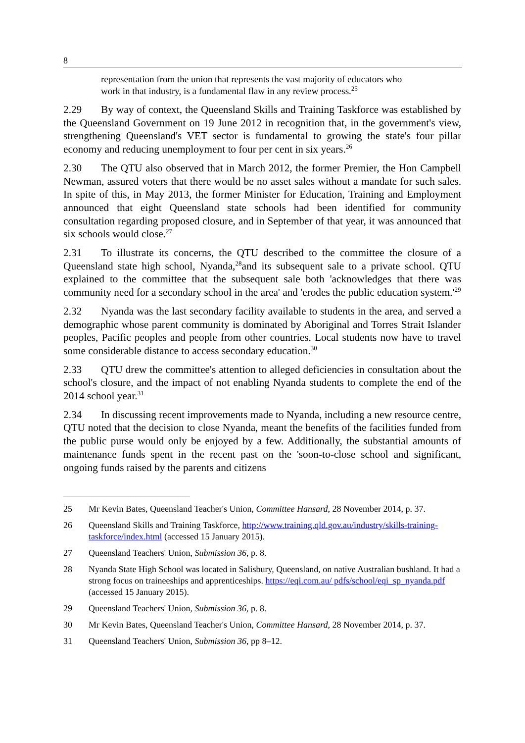8
representation from the union that represents the vast majority of educators who work in that industry, is a fundamental flaw in any review process.<sup>25</sup>
2.29 By way of context, the Queensland Skills and Training Taskforce was established by the Queensland Government on 19 June 2012 in recognition that, in the government's view, strengthening Queensland's VET sector is fundamental to growing the state's four pillar economy and reducing unemployment to four per cent in six years.<sup>26</sup>
2.30 The QTU also observed that in March 2012, the former Premier, the Hon Campbell Newman, assured voters that there would be no asset sales without a mandate for such sales. In spite of this, in May 2013, the former Minister for Education, Training and Employment announced that eight Queensland state schools had been identified for community consultation regarding proposed closure, and in September of that year, it was announced that six schools would close.<sup>27</sup>
2.31 To illustrate its concerns, the QTU described to the committee the closure of a Queensland state high school, Nyanda,<sup>28</sup>and its subsequent sale to a private school. QTU explained to the committee that the subsequent sale both 'acknowledges that there was community need for a secondary school in the area' and 'erodes the public education system.'<sup>29</sup>
2.32 Nyanda was the last secondary facility available to students in the area, and served a demographic whose parent community is dominated by Aboriginal and Torres Strait Islander peoples, Pacific peoples and people from other countries. Local students now have to travel some considerable distance to access secondary education.<sup>30</sup>
2.33 QTU drew the committee's attention to alleged deficiencies in consultation about the school's closure, and the impact of not enabling Nyanda students to complete the end of the 2014 school year.<sup>31</sup>
2.34 In discussing recent improvements made to Nyanda, including a new resource centre, QTU noted that the decision to close Nyanda, meant the benefits of the facilities funded from the public purse would only be enjoyed by a few. Additionally, the substantial amounts of maintenance funds spent in the recent past on the 'soon-to-close school and significant, ongoing funds raised by the parents and citizens
25 Mr Kevin Bates, Queensland Teacher's Union, Committee Hansard, 28 November 2014, p. 37.
26 Queensland Skills and Training Taskforce, http://www.training.qld.gov.au/industry/skills-training-taskforce/index.html (accessed 15 January 2015).
27 Queensland Teachers' Union, Submission 36, p. 8.
28 Nyanda State High School was located in Salisbury, Queensland, on native Australian bushland. It had a strong focus on traineeships and apprenticeships. https://eqi.com.au/ pdfs/school/eqi_sp_nyanda.pdf (accessed 15 January 2015).
29 Queensland Teachers' Union, Submission 36, p. 8.
30 Mr Kevin Bates, Queensland Teacher's Union, Committee Hansard, 28 November 2014, p. 37.
31 Queensland Teachers' Union, Submission 36, pp 8–12.